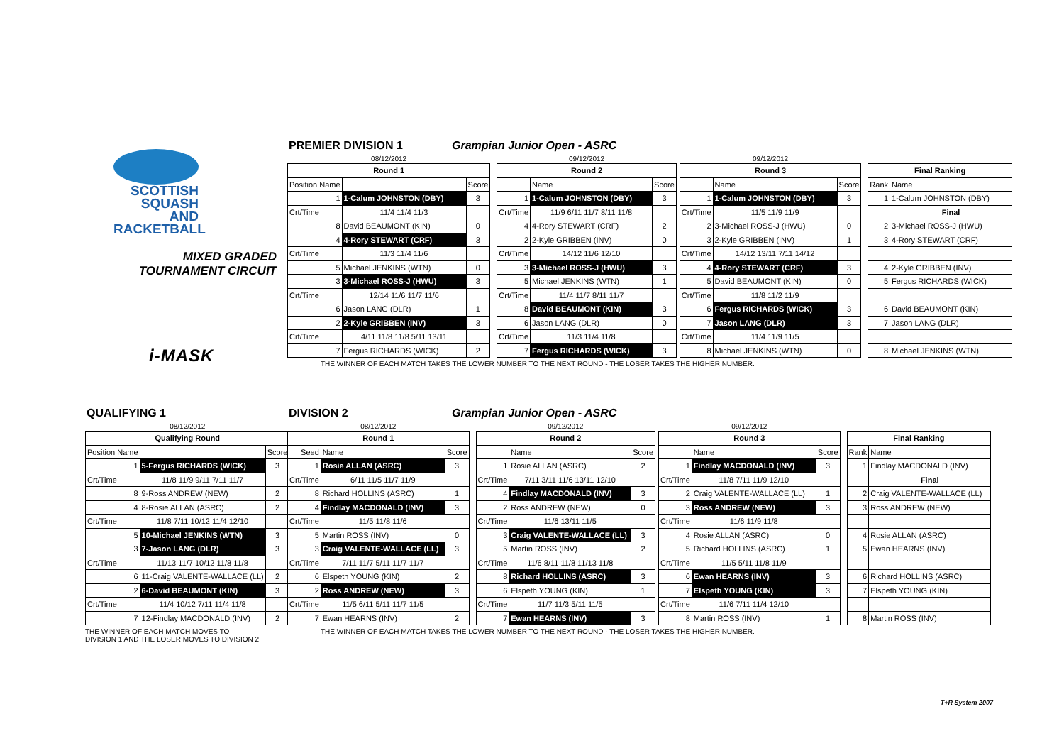SCOTTISH
SQUASH AND
RACKETBALL
MIXED GRADED
TOURNAMENT CIRCUIT
i-MASK
PREMIER DIVISION 1 Grampian Junior Open - ASRC
| 08/12/2012 | | | | 09/12/2012 | | | | 09/12/2012 | | | | | |
| Round 1 | | | | Round 2 | | | | Round 3 | | | | Final Ranking | |
| Position Name | | Score | | | Name | Score | | | Name | Score | | Rank | Name |
| 1 | 1-Calum JOHNSTON (DBY) | 3 | | 1 | 1-Calum JOHNSTON (DBY) | 3 | | 1 | 1-Calum JOHNSTON (DBY) | 3 | | 1 | 1-Calum JOHNSTON (DBY) |
| Crt/Time | 11/4 11/4 11/3 | | | Crt/Time | 11/9 6/11 11/7 8/11 11/8 | | | Crt/Time | 11/5 11/9 11/9 | | | | Final |
| 8 | David BEAUMONT (KIN) | 0 | | 4 | 4-Rory STEWART (CRF) | 2 | | 2 | 3-Michael ROSS-J (HWU) | 0 | | 2 | 3-Michael ROSS-J (HWU) |
| 4 | 4-Rory STEWART (CRF) | 3 | | 2 | 2-Kyle GRIBBEN (INV) | 0 | | 3 | 2-Kyle GRIBBEN (INV) | 1 | | 3 | 4-Rory STEWART (CRF) |
| Crt/Time | 11/3 11/4 11/6 | | | Crt/Time | 14/12 11/6 12/10 | | | Crt/Time | 14/12 13/11 7/11 14/12 | | | | |
| 5 | Michael JENKINS (WTN) | 0 | | 3 | 3-Michael ROSS-J (HWU) | 3 | | 4 | 4-Rory STEWART (CRF) | 3 | | 4 | 2-Kyle GRIBBEN (INV) |
| 3 | 3-Michael ROSS-J (HWU) | 3 | | 5 | Michael JENKINS (WTN) | 1 | | 5 | David BEAUMONT (KIN) | 0 | | 5 | Fergus RICHARDS (WICK) |
| Crt/Time | 12/14 11/6 11/7 11/6 | | | Crt/Time | 11/4 11/7 8/11 11/7 | | | Crt/Time | 11/8 11/2 11/9 | | | | |
| 6 | Jason LANG (DLR) | 1 | | 8 | David BEAUMONT (KIN) | 3 | | 6 | Fergus RICHARDS (WICK) | 3 | | 6 | David BEAUMONT (KIN) |
| 2 | 2-Kyle GRIBBEN (INV) | 3 | | 6 | Jason LANG (DLR) | 0 | | 7 | Jason LANG (DLR) | 3 | | 7 | Jason LANG (DLR) |
| Crt/Time | 4/11 11/8 11/8 5/11 13/11 | | | Crt/Time | 11/3 11/4 11/8 | | | Crt/Time | 11/4 11/9 11/5 | | | | |
| 7 | Fergus RICHARDS (WICK) | 2 | | 7 | Fergus RICHARDS (WICK) | 3 | | 8 | Michael JENKINS (WTN) | 0 | | 8 | Michael JENKINS (WTN) |
THE WINNER OF EACH MATCH TAKES THE LOWER NUMBER TO THE NEXT ROUND - THE LOSER TAKES THE HIGHER NUMBER.
QUALIFYING 1
| 08/12/2012 | | |
| Qualifying Round | | |
| Position Name | | Score |
| 1 | 5-Fergus RICHARDS (WICK) | 3 |
| Crt/Time | 11/8 11/9 9/11 7/11 11/7 | |
| 8 | 9-Ross ANDREW (NEW) | 2 |
| 4 | 8-Rosie ALLAN (ASRC) | 2 |
| Crt/Time | 11/8 7/11 10/12 11/4 12/10 | |
| 5 | 10-Michael JENKINS (WTN) | 3 |
| 3 | 7-Jason LANG (DLR) | 3 |
| Crt/Time | 11/13 11/7 10/12 11/8 11/8 | |
| 6 | 11-Craig VALENTE-WALLACE (LL) | 2 |
| 2 | 6-David BEAUMONT (KIN) | 3 |
| Crt/Time | 11/4 10/12 7/11 11/4 11/8 | |
| 7 | 12-Findlay MACDONALD (INV) | 2 |
THE WINNER OF EACH MATCH MOVES TO
DIVISION 1 AND THE LOSER MOVES TO DIVISION 2
DIVISION 2 Grampian Junior Open - ASRC
| 08/12/2012 | | | | 09/12/2012 | | | | 09/12/2012 | | | | | |
| Round 1 | | | | Round 2 | | | | Round 3 | | | | Final Ranking | |
| Seed | Name | Score | | | Name | Score | | | Name | Score | | Rank | Name |
| 1 | Rosie ALLAN (ASRC) | 3 | | 1 | Rosie ALLAN (ASRC) | 2 | | 1 | Findlay MACDONALD (INV) | 3 | | 1 | Findlay MACDONALD (INV) |
| Crt/Time | 6/11 11/5 11/7 11/9 | | | Crt/Time | 7/11 3/11 11/6 13/11 12/10 | | | Crt/Time | 11/8 7/11 11/9 12/10 | | | | Final |
| 8 | Richard HOLLINS (ASRC) | 1 | | 4 | Findlay MACDONALD (INV) | 3 | | 2 | Craig VALENTE-WALLACE (LL) | 1 | | 2 | Craig VALENTE-WALLACE (LL) |
| 4 | Findlay MACDONALD (INV) | 3 | | 2 | Ross ANDREW (NEW) | 0 | | 3 | Ross ANDREW (NEW) | 3 | | 3 | Ross ANDREW (NEW) |
| Crt/Time | 11/5 11/8 11/6 | | | Crt/Time | 11/6 13/11 11/5 | | | Crt/Time | 11/6 11/9 11/8 | | | | |
| 5 | Martin ROSS (INV) | 0 | | 3 | Craig VALENTE-WALLACE (LL) | 3 | | 4 | Rosie ALLAN (ASRC) | 0 | | 4 | Rosie ALLAN (ASRC) |
| 3 | Craig VALENTE-WALLACE (LL) | 3 | | 5 | Martin ROSS (INV) | 2 | | 5 | Richard HOLLINS (ASRC) | 1 | | 5 | Ewan HEARNS (INV) |
| Crt/Time | 7/11 11/7 5/11 11/7 11/7 | | | Crt/Time | 11/6 8/11 11/8 11/13 11/8 | | | Crt/Time | 11/5 5/11 11/8 11/9 | | | | |
| 6 | Elspeth YOUNG (KIN) | 2 | | 8 | Richard HOLLINS (ASRC) | 3 | | 6 | Ewan HEARNS (INV) | 3 | | 6 | Richard HOLLINS (ASRC) |
| 2 | Ross ANDREW (NEW) | 3 | | 6 | Elspeth YOUNG (KIN) | 1 | | 7 | Elspeth YOUNG (KIN) | 3 | | 7 | Elspeth YOUNG (KIN) |
| Crt/Time | 11/5 6/11 5/11 11/7 11/5 | | | Crt/Time | 11/7 11/3 5/11 11/5 | | | Crt/Time | 11/6 7/11 11/4 12/10 | | | | |
| 7 | Ewan HEARNS (INV) | 2 | | 7 | Ewan HEARNS (INV) | 3 | | 8 | Martin ROSS (INV) | 1 | | 8 | Martin ROSS (INV) |
THE WINNER OF EACH MATCH TAKES THE LOWER NUMBER TO THE NEXT ROUND - THE LOSER TAKES THE HIGHER NUMBER.
T+R System 2007